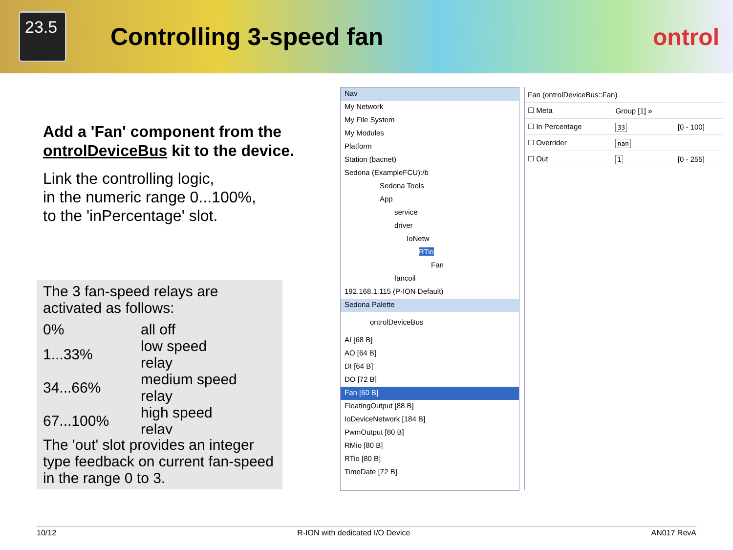23.5
Controlling 3-speed fan ontrol
Add a 'Fan' component from the ontrolDeviceBus kit to the device.
Link the controlling logic,
in the numeric range 0...100%,
to the 'inPercentage' slot.
The 3 fan-speed relays are
activated as follows:
| 0% | all off |
| 1...33% | low speed relay |
| 34...66% | medium speed relay |
| 67...100% | high speed relay |
The 'out' slot provides an integer type feedback on current fan-speed in the range 0 to 3.
Nav
My Network
My File System
My Modules
Platform
Station (bacnet)
Sedona (ExampleFCU):/b
Sedona Tools
App
service
driver
IoNetw
RTio
Fan
fancoil
192.168.1.115 (P-ION Default)
Sedona Palette
ontrolDeviceBus
AI [68 B]
AO [64 B]
DI [64 B]
DO [72 B]
Fan [60 B]
FloatingOutput [88 B]
IoDeviceNetwork [184 B]
PwmOutput [80 B]
RMio [80 B]
RTio [80 B]
TimeDate [72 B]
| Fan (ontrolDeviceBus::Fan) | | |
| ☐ Meta | Group [1] » | |
| ☐ In Percentage | 33 | [0 - 100] |
| ☐ Overrider | nan | |
| ☐ Out | 1 | [0 - 255] |
10/12 R-ION with dedicated I/O Device AN017 RevA